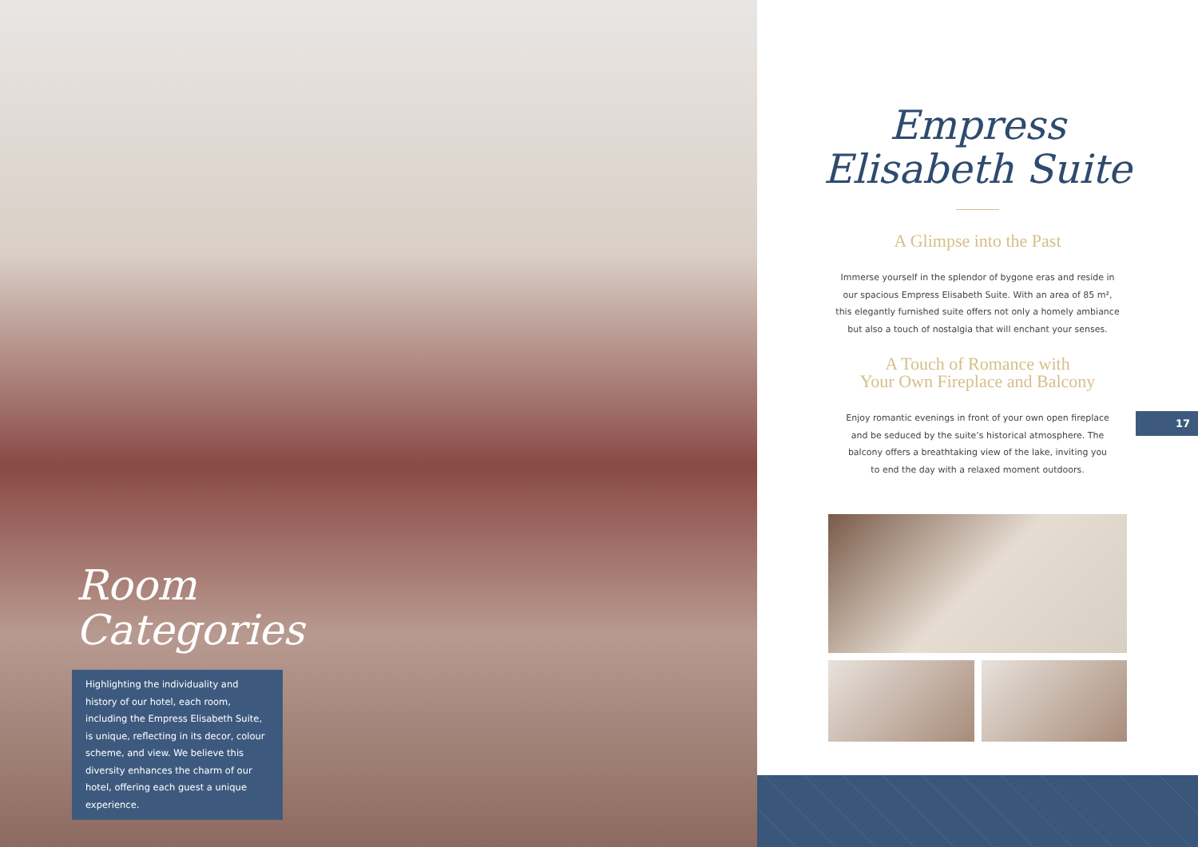Room
Categories
Highlighting the individuality and history of our hotel, each room, including the Empress Elisabeth Suite, is unique, reflecting in its decor, colour scheme, and view. We believe this diversity enhances the charm of our hotel, offering each guest a unique experience.
Empress
Elisabeth Suite
A Glimpse into the Past
Immerse yourself in the splendor of bygone eras and reside in
our spacious Empress Elisabeth Suite. With an area of 85 m²,
this elegantly furnished suite offers not only a homely ambiance
but also a touch of nostalgia that will enchant your senses.
A Touch of Romance with
Your Own Fireplace and Balcony
Enjoy romantic evenings in front of your own open fireplace
and be seduced by the suite’s historical atmosphere. The
balcony offers a breathtaking view of the lake, inviting you
to end the day with a relaxed moment outdoors.
17